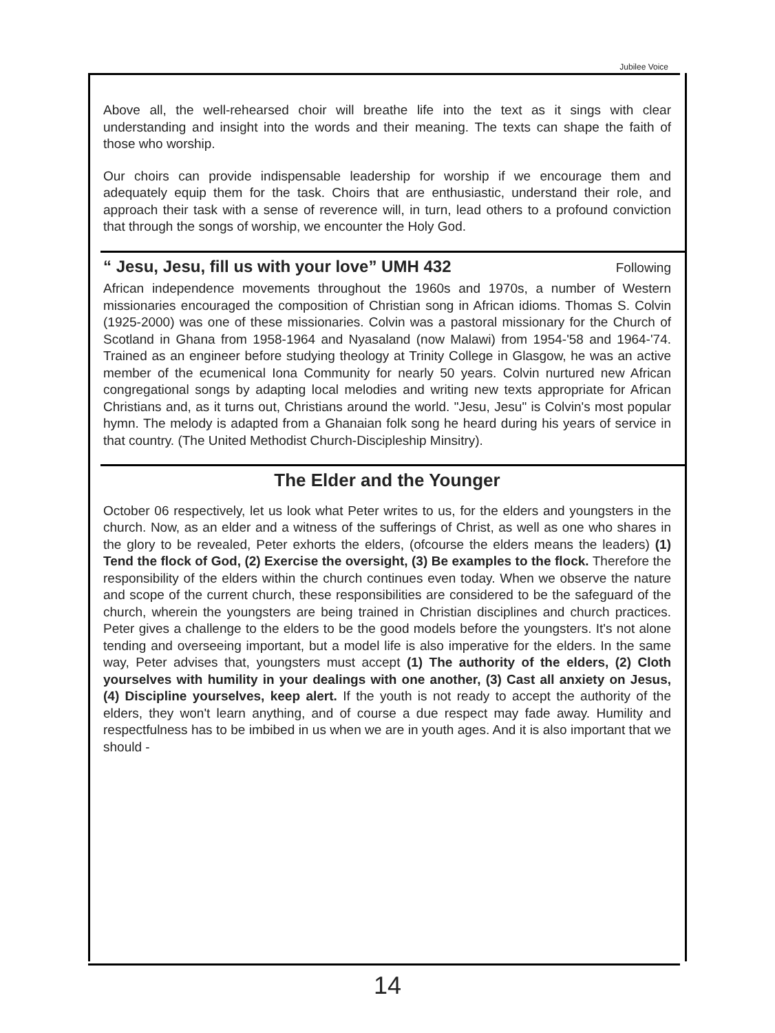Jubilee Voice
Above all, the well-rehearsed choir will breathe life into the text as it sings with clear understanding and insight into the words and their meaning. The texts can shape the faith of those who worship.
Our choirs can provide indispensable leadership for worship if we encourage them and adequately equip them for the task. Choirs that are enthusiastic, understand their role, and approach their task with a sense of reverence will, in turn, lead others to a profound conviction that through the songs of worship, we encounter the Holy God.
“ Jesu, Jesu, fill us with your love” UMH 432 Following
African independence movements throughout the 1960s and 1970s, a number of Western missionaries encouraged the composition of Christian song in African idioms. Thomas S. Colvin (1925-2000) was one of these missionaries. Colvin was a pastoral missionary for the Church of Scotland in Ghana from 1958-1964 and Nyasaland (now Malawi) from 1954-'58 and 1964-'74. Trained as an engineer before studying theology at Trinity College in Glasgow, he was an active member of the ecumenical Iona Community for nearly 50 years. Colvin nurtured new African congregational songs by adapting local melodies and writing new texts appropriate for African Christians and, as it turns out, Christians around the world. "Jesu, Jesu" is Colvin's most popular hymn. The melody is adapted from a Ghanaian folk song he heard during his years of service in that country. (The United Methodist Church-Discipleship Minsitry).
The Elder and the Younger
October 06 respectively, let us look what Peter writes to us, for the elders and youngsters in the church. Now, as an elder and a witness of the sufferings of Christ, as well as one who shares in the glory to be revealed, Peter exhorts the elders, (ofcourse the elders means the leaders) (1) Tend the flock of God, (2) Exercise the oversight, (3) Be examples to the flock. Therefore the responsibility of the elders within the church continues even today. When we observe the nature and scope of the current church, these responsibilities are considered to be the safeguard of the church, wherein the youngsters are being trained in Christian disciplines and church practices. Peter gives a challenge to the elders to be the good models before the youngsters. It's not alone tending and overseeing important, but a model life is also imperative for the elders. In the same way, Peter advises that, youngsters must accept (1) The authority of the elders, (2) Cloth yourselves with humility in your dealings with one another, (3) Cast all anxiety on Jesus, (4) Discipline yourselves, keep alert. If the youth is not ready to accept the authority of the elders, they won't learn anything, and of course a due respect may fade away. Humility and respectfulness has to be imbibed in us when we are in youth ages. And it is also important that we should -
14